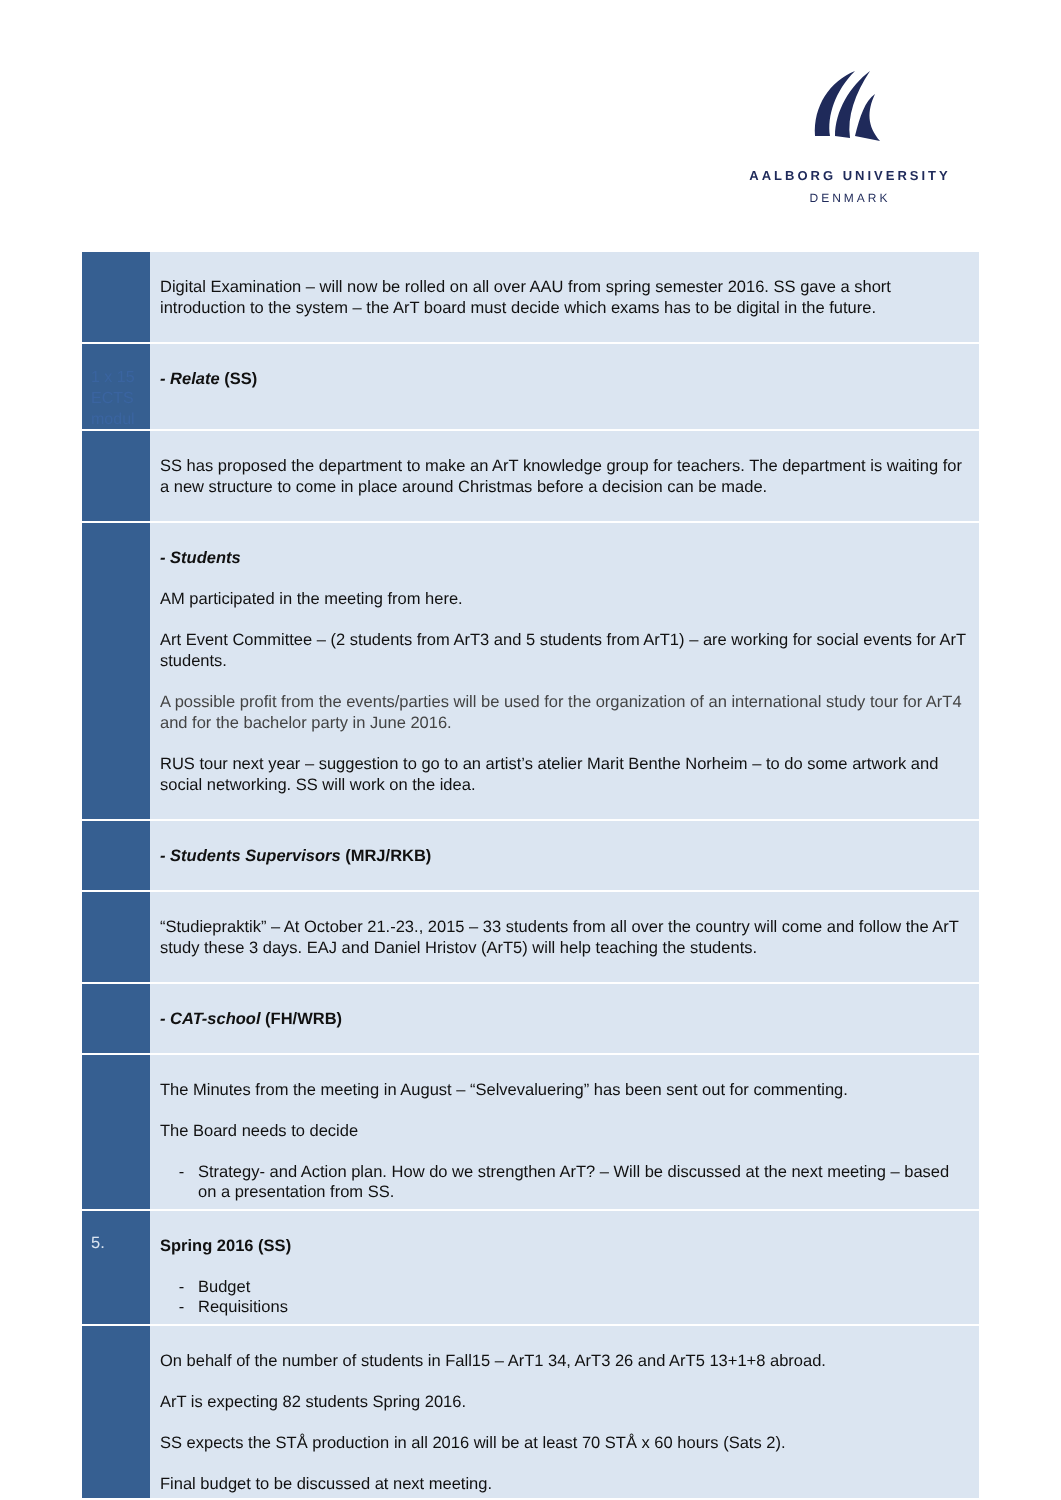AALBORG UNIVERSITY
DENMARK
| | Digital Examination – will now be rolled on all over AAU from spring semester 2016. SS gave a short introduction to the system – the ArT board must decide which exams has to be digital in the future. |
| 1 x 15 ECTS modul | - Relate (SS) |
| | SS has proposed the department to make an ArT knowledge group for teachers. The department is waiting for a new structure to come in place around Christmas before a decision can be made. |
| | - Students AM participated in the meeting from here. Art Event Committee – (2 students from ArT3 and 5 students from ArT1) – are working for social events for ArT students. A possible profit from the events/parties will be used for the organization of an international study tour for ArT4 and for the bachelor party in June 2016. RUS tour next year – suggestion to go to an artist’s atelier Marit Benthe Norheim – to do some artwork and social networking. SS will work on the idea. |
| | - Students Supervisors (MRJ/RKB) |
| | “Studiepraktik” – At October 21.-23., 2015 – 33 students from all over the country will come and follow the ArT study these 3 days. EAJ and Daniel Hristov (ArT5) will help teaching the students. |
| | - CAT-school (FH/WRB) |
| | The Minutes from the meeting in August – “Selvevaluering” has been sent out for commenting. The Board needs to decide Strategy- and Action plan. How do we strengthen ArT? – Will be discussed at the next meeting – based on a presentation from SS. |
| 5. | Spring 2016 (SS) Budget Requisitions |
| | On behalf of the number of students in Fall15 – ArT1 34, ArT3 26 and ArT5 13+1+8 abroad. ArT is expecting 82 students Spring 2016. SS expects the STÅ production in all 2016 will be at least 70 STÅ x 60 hours (Sats 2). Final budget to be discussed at next meeting. |